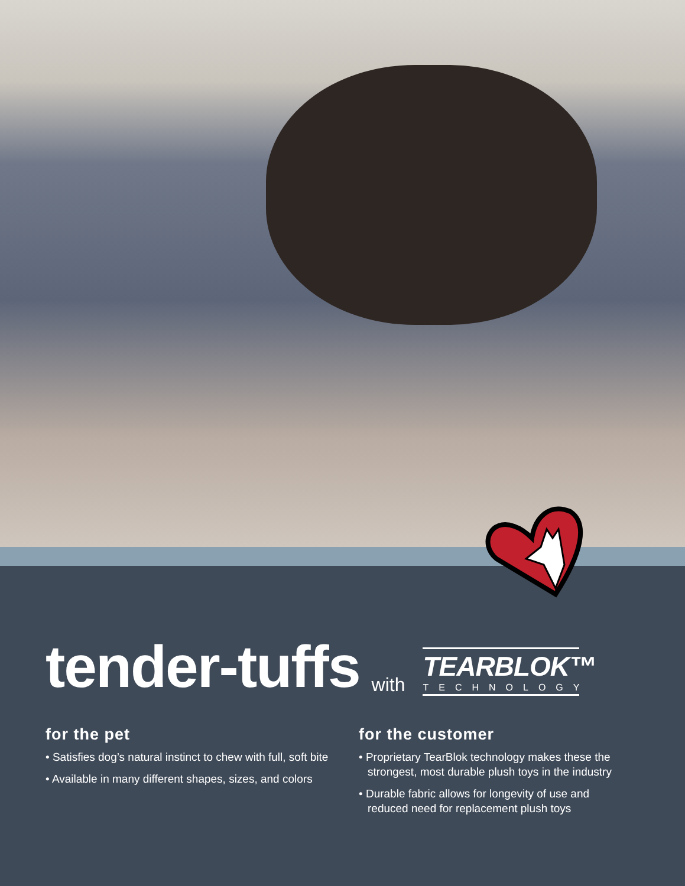tender-tuffs with
TEARBLOK™
TECHNOLOGY
for the pet
• Satisfies dog’s natural instinct to chew with full, soft bite
• Available in many different shapes, sizes, and colors
for the customer
• Proprietary TearBlok technology makes these the strongest, most durable plush toys in the industry
• Durable fabric allows for longevity of use and reduced need for replacement plush toys